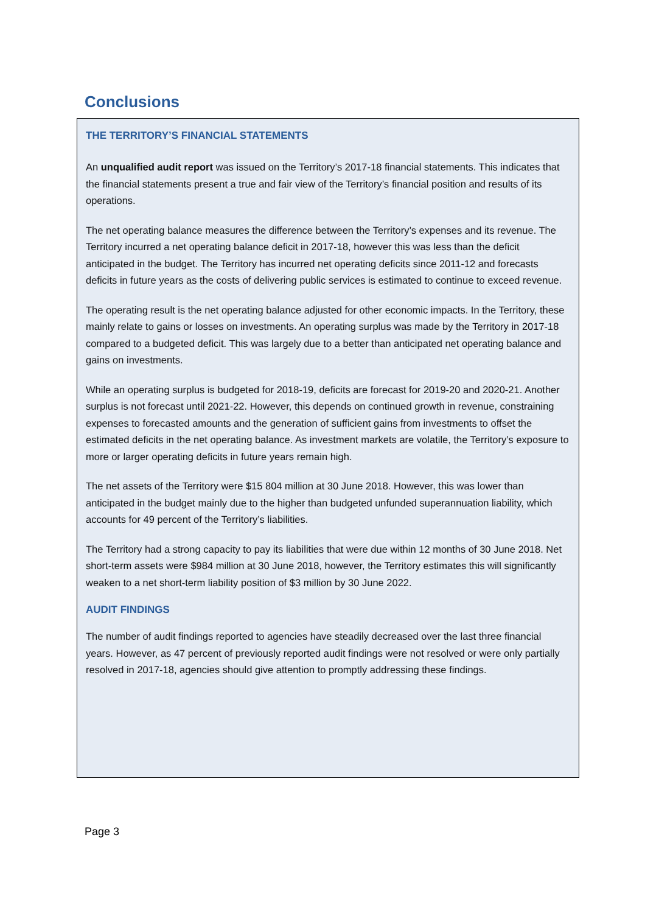Conclusions
THE TERRITORY’S FINANCIAL STATEMENTS
An unqualified audit report was issued on the Territory’s 2017-18 financial statements. This indicates that the financial statements present a true and fair view of the Territory’s financial position and results of its operations.
The net operating balance measures the difference between the Territory’s expenses and its revenue. The Territory incurred a net operating balance deficit in 2017-18, however this was less than the deficit anticipated in the budget. The Territory has incurred net operating deficits since 2011-12 and forecasts deficits in future years as the costs of delivering public services is estimated to continue to exceed revenue.
The operating result is the net operating balance adjusted for other economic impacts. In the Territory, these mainly relate to gains or losses on investments. An operating surplus was made by the Territory in 2017-18 compared to a budgeted deficit. This was largely due to a better than anticipated net operating balance and gains on investments.
While an operating surplus is budgeted for 2018-19, deficits are forecast for 2019-20 and 2020-21. Another surplus is not forecast until 2021-22. However, this depends on continued growth in revenue, constraining expenses to forecasted amounts and the generation of sufficient gains from investments to offset the estimated deficits in the net operating balance. As investment markets are volatile, the Territory’s exposure to more or larger operating deficits in future years remain high.
The net assets of the Territory were $15 804 million at 30 June 2018. However, this was lower than anticipated in the budget mainly due to the higher than budgeted unfunded superannuation liability, which accounts for 49 percent of the Territory’s liabilities.
The Territory had a strong capacity to pay its liabilities that were due within 12 months of 30 June 2018. Net short-term assets were $984 million at 30 June 2018, however, the Territory estimates this will significantly weaken to a net short-term liability position of $3 million by 30 June 2022.
AUDIT FINDINGS
The number of audit findings reported to agencies have steadily decreased over the last three financial years. However, as 47 percent of previously reported audit findings were not resolved or were only partially resolved in 2017-18, agencies should give attention to promptly addressing these findings.
Page 3